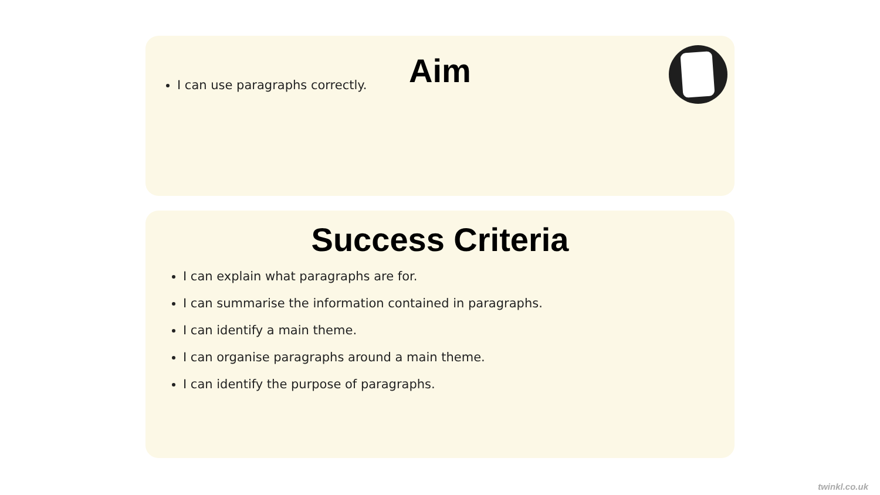Aim
I can use paragraphs correctly.
Success Criteria
I can explain what paragraphs are for.
I can summarise the information contained in paragraphs.
I can identify a main theme.
I can organise paragraphs around a main theme.
I can identify the purpose of paragraphs.
twinkl.co.uk